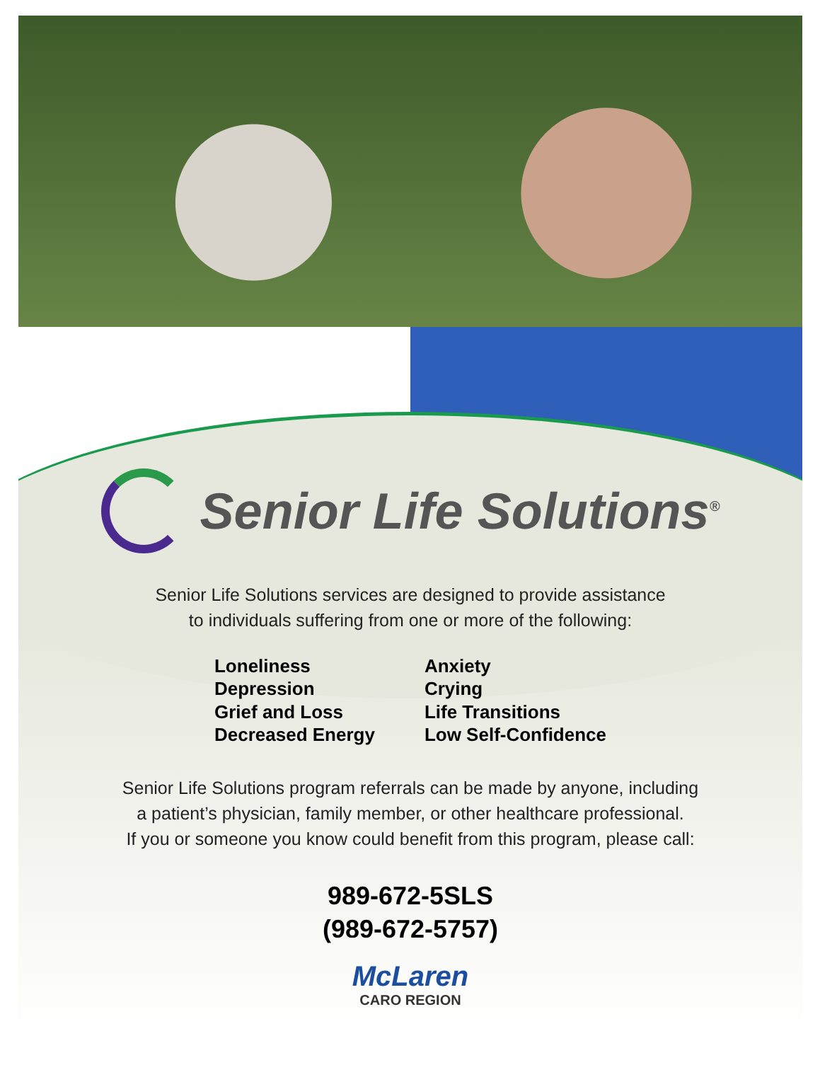Senior Life Solutions<sup>®</sup>
Senior Life Solutions services are designed to provide assistance
to individuals suffering from one or more of the following:
Loneliness
Depression
Grief and Loss
Decreased Energy
Anxiety
Crying
Life Transitions
Low Self-Confidence
Senior Life Solutions program referrals can be made by anyone, including
a patient’s physician, family member, or other healthcare professional.
If you or someone you know could benefit from this program, please call:
989-672-5SLS
(989-672-5757)
McLaren
CARO REGION